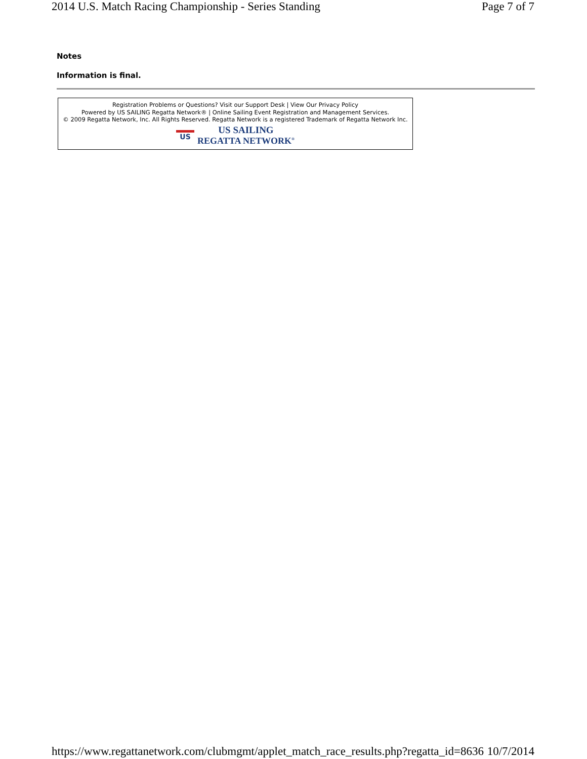2014 U.S. Match Racing Championship - Series Standing Page 7 of 7
Notes
Information is final.
Registration Problems or Questions? Visit our Support Desk | View Our Privacy Policy
Powered by US SAILING Regatta Network® | Online Sailing Event Registration and Management Services.
© 2009 Regatta Network, Inc. All Rights Reserved. Regatta Network is a registered Trademark of Regatta Network Inc.
US
US SAILING
REGATTA NETWORK<sup>®</sup>
https://www.regattanetwork.com/clubmgmt/applet_match_race_results.php?regatta_id=8636 10/7/2014